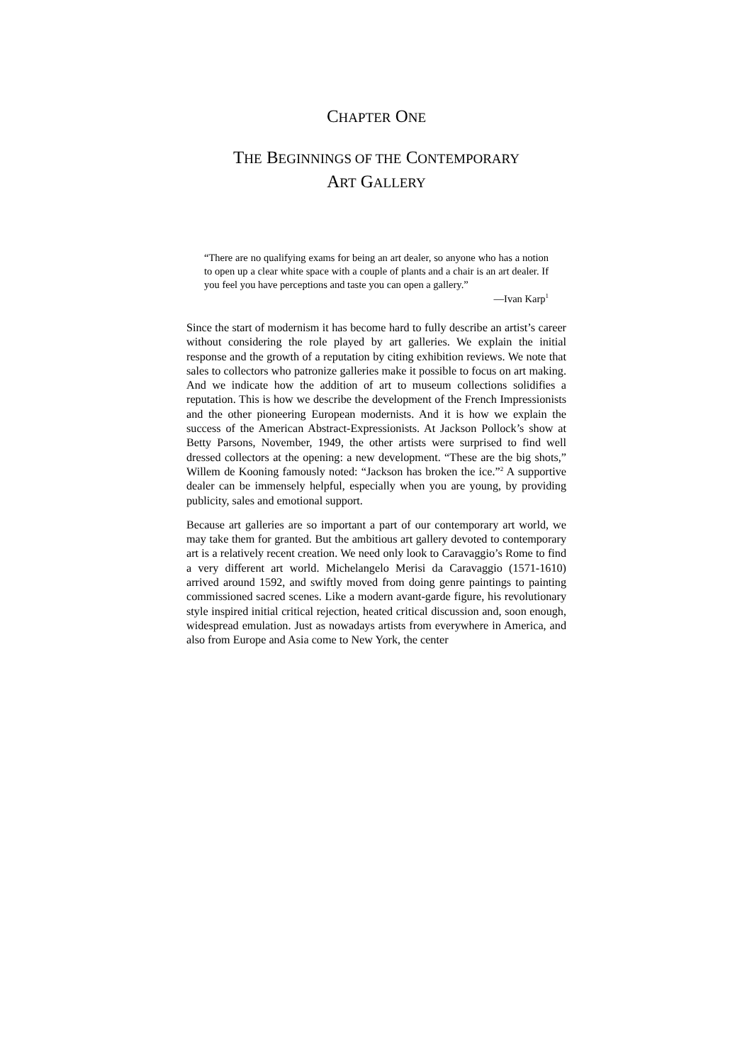CHAPTER ONE
THE BEGINNINGS OF THE CONTEMPORARY
ART GALLERY
“There are no qualifying exams for being an art dealer, so anyone who has a notion to open up a clear white space with a couple of plants and a chair is an art dealer. If you feel you have perceptions and taste you can open a gallery.”
—Ivan Karp<sup>1</sup>
Since the start of modernism it has become hard to fully describe an artist’s career without considering the role played by art galleries. We explain the initial response and the growth of a reputation by citing exhibition reviews. We note that sales to collectors who patronize galleries make it possible to focus on art making. And we indicate how the addition of art to museum collections solidifies a reputation. This is how we describe the development of the French Impressionists and the other pioneering European modernists. And it is how we explain the success of the American Abstract-Expressionists. At Jackson Pollock’s show at Betty Parsons, November, 1949, the other artists were surprised to find well dressed collectors at the opening: a new development. “These are the big shots,” Willem de Kooning famously noted: “Jackson has broken the ice.”<sup>2</sup> A supportive dealer can be immensely helpful, especially when you are young, by providing publicity, sales and emotional support.
Because art galleries are so important a part of our contemporary art world, we may take them for granted. But the ambitious art gallery devoted to contemporary art is a relatively recent creation. We need only look to Caravaggio’s Rome to find a very different art world. Michelangelo Merisi da Caravaggio (1571-1610) arrived around 1592, and swiftly moved from doing genre paintings to painting commissioned sacred scenes. Like a modern avant-garde figure, his revolutionary style inspired initial critical rejection, heated critical discussion and, soon enough, widespread emulation. Just as nowadays artists from everywhere in America, and also from Europe and Asia come to New York, the center